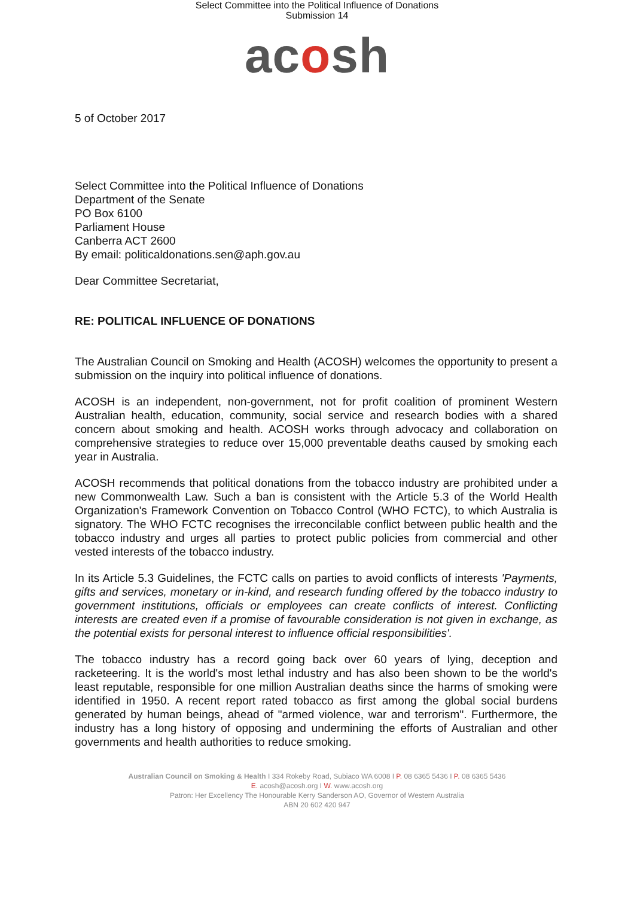Select Committee into the Political Influence of Donations
Submission 14
acosh
5 of October 2017
Select Committee into the Political Influence of Donations
Department of the Senate
PO Box 6100
Parliament House
Canberra ACT 2600
By email: politicaldonations.sen@aph.gov.au
Dear Committee Secretariat,
RE: POLITICAL INFLUENCE OF DONATIONS
The Australian Council on Smoking and Health (ACOSH) welcomes the opportunity to present a submission on the inquiry into political influence of donations.
ACOSH is an independent, non-government, not for profit coalition of prominent Western Australian health, education, community, social service and research bodies with a shared concern about smoking and health. ACOSH works through advocacy and collaboration on comprehensive strategies to reduce over 15,000 preventable deaths caused by smoking each year in Australia.
ACOSH recommends that political donations from the tobacco industry are prohibited under a new Commonwealth Law. Such a ban is consistent with the Article 5.3 of the World Health Organization's Framework Convention on Tobacco Control (WHO FCTC), to which Australia is signatory. The WHO FCTC recognises the irreconcilable conflict between public health and the tobacco industry and urges all parties to protect public policies from commercial and other vested interests of the tobacco industry.
In its Article 5.3 Guidelines, the FCTC calls on parties to avoid conflicts of interests 'Payments, gifts and services, monetary or in-kind, and research funding offered by the tobacco industry to government institutions, officials or employees can create conflicts of interest. Conflicting interests are created even if a promise of favourable consideration is not given in exchange, as the potential exists for personal interest to influence official responsibilities'.
The tobacco industry has a record going back over 60 years of lying, deception and racketeering. It is the world's most lethal industry and has also been shown to be the world's least reputable, responsible for one million Australian deaths since the harms of smoking were identified in 1950. A recent report rated tobacco as first among the global social burdens generated by human beings, ahead of "armed violence, war and terrorism". Furthermore, the industry has a long history of opposing and undermining the efforts of Australian and other governments and health authorities to reduce smoking.
Australian Council on Smoking & Health I 334 Rokeby Road, Subiaco WA 6008 I P. 08 6365 5436 I P. 08 6365 5436
E. acosh@acosh.org I W. www.acosh.org
Patron: Her Excellency The Honourable Kerry Sanderson AO, Governor of Western Australia
ABN 20 602 420 947